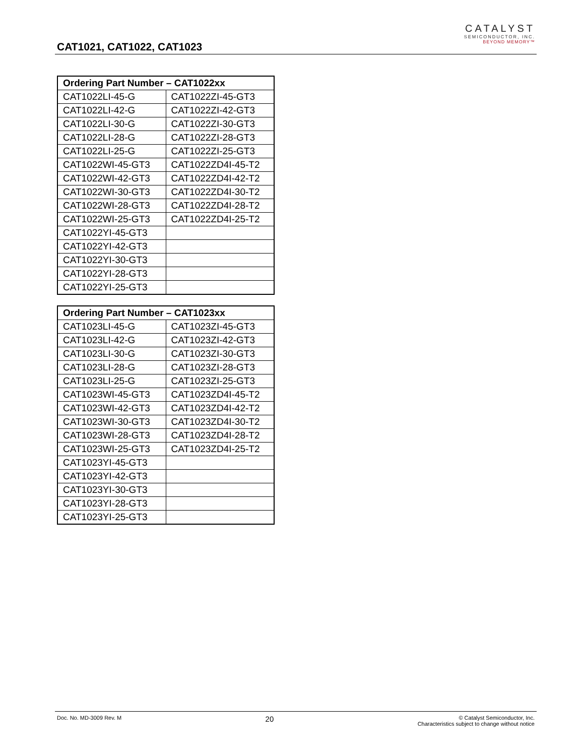CAT1021, CAT1022, CAT1023
CATALYST
SEMICONDUCTOR, INC.
BEYOND MEMORY™
| Ordering Part Number – CAT1022xx | |
| --- | --- |
| CAT1022LI-45-G | CAT1022ZI-45-GT3 |
| CAT1022LI-42-G | CAT1022ZI-42-GT3 |
| CAT1022LI-30-G | CAT1022ZI-30-GT3 |
| CAT1022LI-28-G | CAT1022ZI-28-GT3 |
| CAT1022LI-25-G | CAT1022ZI-25-GT3 |
| CAT1022WI-45-GT3 | CAT1022ZD4I-45-T2 |
| CAT1022WI-42-GT3 | CAT1022ZD4I-42-T2 |
| CAT1022WI-30-GT3 | CAT1022ZD4I-30-T2 |
| CAT1022WI-28-GT3 | CAT1022ZD4I-28-T2 |
| CAT1022WI-25-GT3 | CAT1022ZD4I-25-T2 |
| CAT1022YI-45-GT3 | |
| CAT1022YI-42-GT3 | |
| CAT1022YI-30-GT3 | |
| CAT1022YI-28-GT3 | |
| CAT1022YI-25-GT3 | |
| Ordering Part Number – CAT1023xx | |
| --- | --- |
| CAT1023LI-45-G | CAT1023ZI-45-GT3 |
| CAT1023LI-42-G | CAT1023ZI-42-GT3 |
| CAT1023LI-30-G | CAT1023ZI-30-GT3 |
| CAT1023LI-28-G | CAT1023ZI-28-GT3 |
| CAT1023LI-25-G | CAT1023ZI-25-GT3 |
| CAT1023WI-45-GT3 | CAT1023ZD4I-45-T2 |
| CAT1023WI-42-GT3 | CAT1023ZD4I-42-T2 |
| CAT1023WI-30-GT3 | CAT1023ZD4I-30-T2 |
| CAT1023WI-28-GT3 | CAT1023ZD4I-28-T2 |
| CAT1023WI-25-GT3 | CAT1023ZD4I-25-T2 |
| CAT1023YI-45-GT3 | |
| CAT1023YI-42-GT3 | |
| CAT1023YI-30-GT3 | |
| CAT1023YI-28-GT3 | |
| CAT1023YI-25-GT3 | |
Doc. No. MD-3009 Rev. M 20 © Catalyst Semiconductor, Inc.
Characteristics subject to change without notice